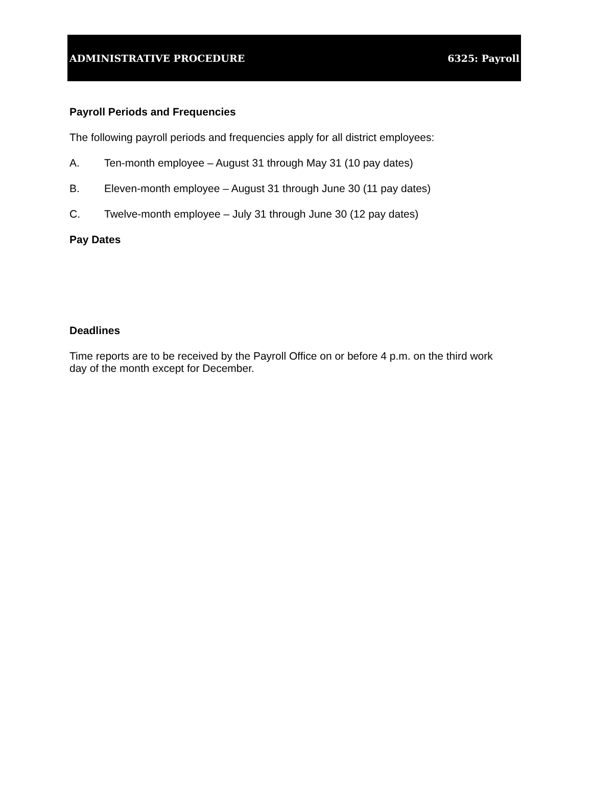ADMINISTRATIVE PROCEDURE 6325: Payroll
Payroll Periods and Frequencies
The following payroll periods and frequencies apply for all district employees:
A. Ten-month employee – August 31 through May 31 (10 pay dates)
B. Eleven-month employee – August 31 through June 30 (11 pay dates)
C. Twelve-month employee – July 31 through June 30 (12 pay dates)
Pay Dates
Deadlines
Time reports are to be received by the Payroll Office on or before 4 p.m. on the third work day of the month except for December.